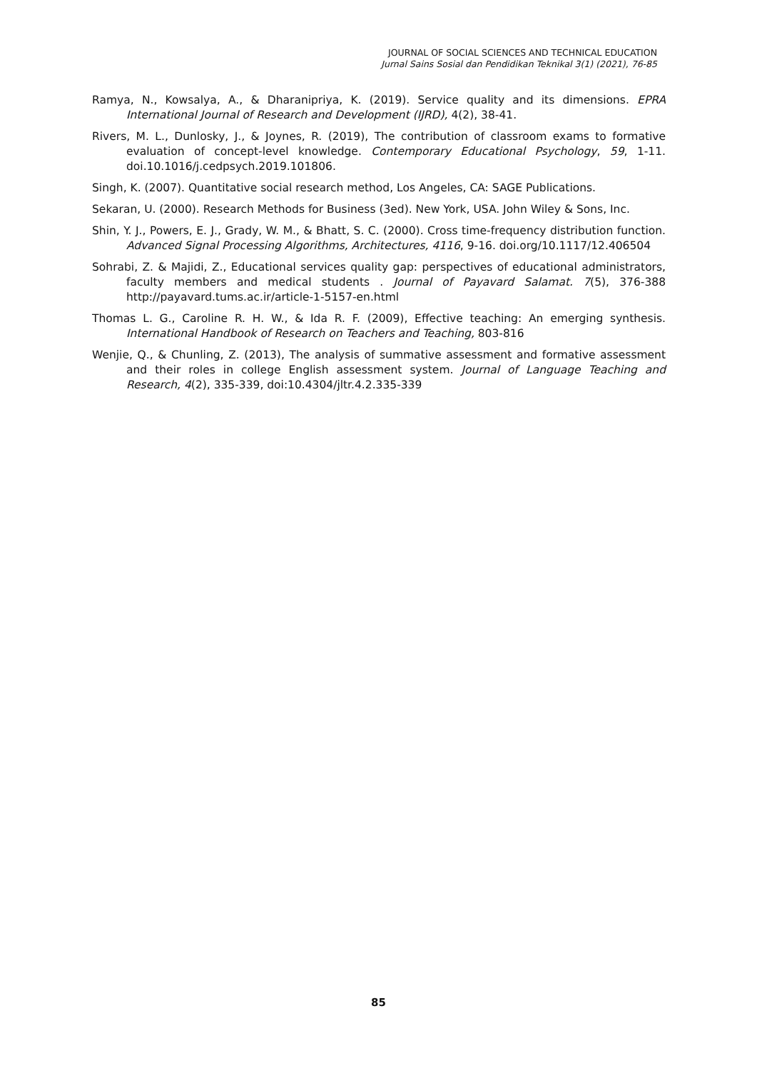JOURNAL OF SOCIAL SCIENCES AND TECHNICAL EDUCATION
Jurnal Sains Sosial dan Pendidikan Teknikal 3(1) (2021), 76-85
Ramya, N., Kowsalya, A., & Dharanipriya, K. (2019). Service quality and its dimensions. EPRA International Journal of Research and Development (IJRD), 4(2), 38-41.
Rivers, M. L., Dunlosky, J., & Joynes, R. (2019), The contribution of classroom exams to formative evaluation of concept-level knowledge. Contemporary Educational Psychology, 59, 1-11. doi.10.1016/j.cedpsych.2019.101806.
Singh, K. (2007). Quantitative social research method, Los Angeles, CA: SAGE Publications.
Sekaran, U. (2000). Research Methods for Business (3ed). New York, USA. John Wiley & Sons, Inc.
Shin, Y. J., Powers, E. J., Grady, W. M., & Bhatt, S. C. (2000). Cross time-frequency distribution function. Advanced Signal Processing Algorithms, Architectures, 4116, 9-16. doi.org/10.1117/12.406504
Sohrabi, Z. & Majidi, Z., Educational services quality gap: perspectives of educational administrators, faculty members and medical students . Journal of Payavard Salamat. 7(5), 376-388 http://payavard.tums.ac.ir/article-1-5157-en.html
Thomas L. G., Caroline R. H. W., & Ida R. F. (2009), Effective teaching: An emerging synthesis. International Handbook of Research on Teachers and Teaching, 803-816
Wenjie, Q., & Chunling, Z. (2013), The analysis of summative assessment and formative assessment and their roles in college English assessment system. Journal of Language Teaching and Research, 4(2), 335-339, doi:10.4304/jltr.4.2.335-339
85